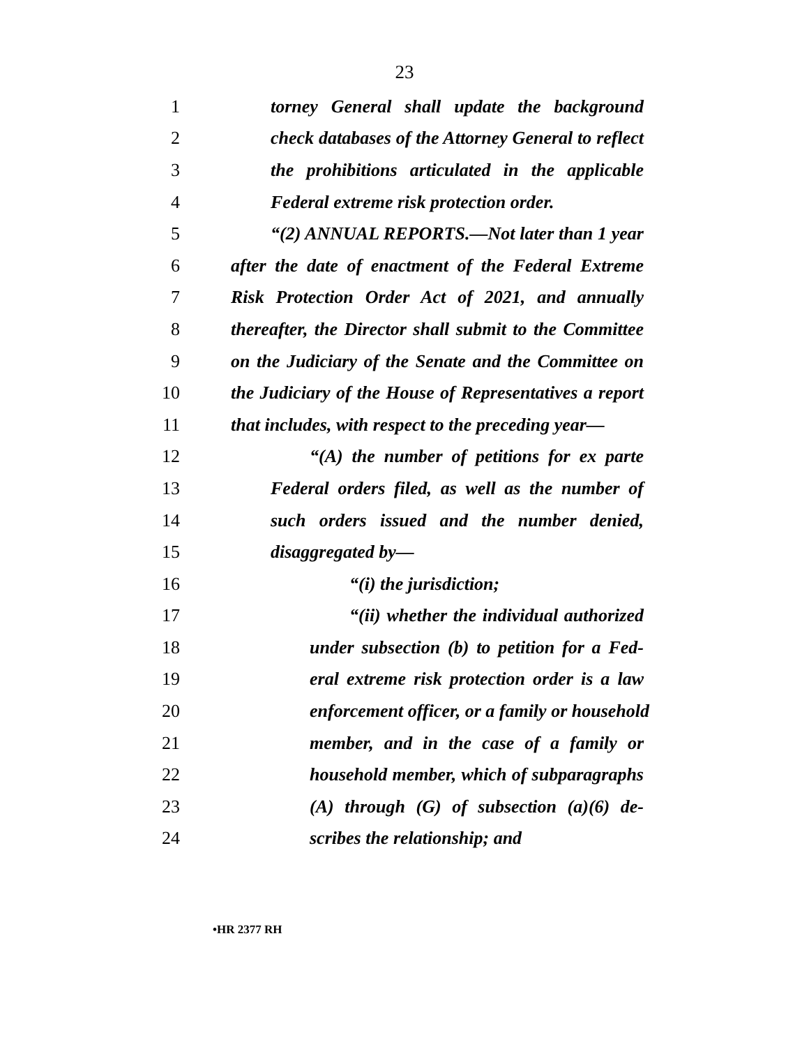23
1 torney General shall update the background
2 check databases of the Attorney General to reflect
3 the prohibitions articulated in the applicable
4 Federal extreme risk protection order.
5 “(2) ANNUAL REPORTS.—Not later than 1 year
6 after the date of enactment of the Federal Extreme
7 Risk Protection Order Act of 2021, and annually
8 thereafter, the Director shall submit to the Committee
9 on the Judiciary of the Senate and the Committee on
10 the Judiciary of the House of Representatives a report
11 that includes, with respect to the preceding year—
12 “(A) the number of petitions for ex parte
13 Federal orders filed, as well as the number of
14 such orders issued and the number denied,
15 disaggregated by—
16 “(i) the jurisdiction;
17 “(ii) whether the individual authorized
18 under subsection (b) to petition for a Fed-
19 eral extreme risk protection order is a law
20 enforcement officer, or a family or household
21 member, and in the case of a family or
22 household member, which of subparagraphs
23 (A) through (G) of subsection (a)(6) de-
24 scribes the relationship; and
•HR 2377 RH